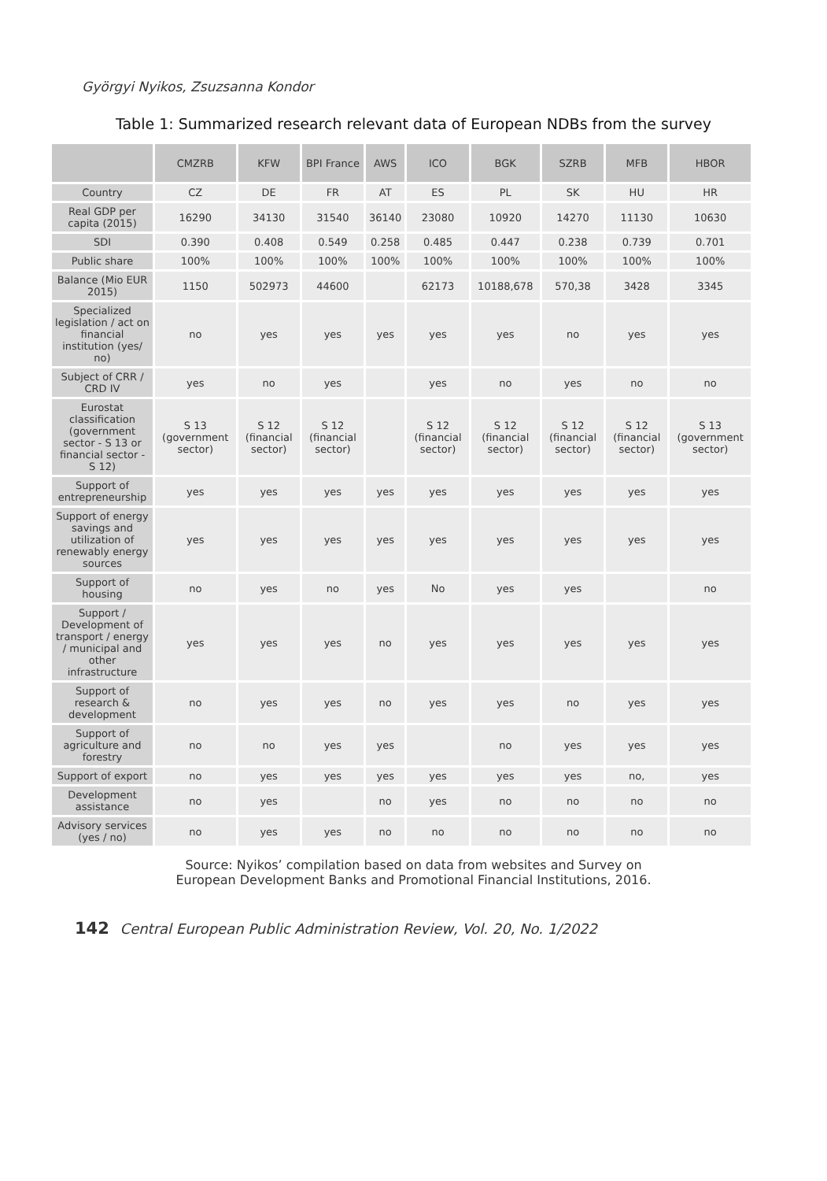Györgyi Nyikos, Zsuzsanna Kondor
Table 1: Summarized research relevant data of European NDBs from the survey
| | CMZRB | KFW | BPI France | AWS | ICO | BGK | SZRB | MFB | HBOR |
| --- | --- | --- | --- | --- | --- | --- | --- | --- | --- |
| Country | CZ | DE | FR | AT | ES | PL | SK | HU | HR |
| Real GDP per capita (2015) | 16290 | 34130 | 31540 | 36140 | 23080 | 10920 | 14270 | 11130 | 10630 |
| SDI | 0.390 | 0.408 | 0.549 | 0.258 | 0.485 | 0.447 | 0.238 | 0.739 | 0.701 |
| Public share | 100% | 100% | 100% | 100% | 100% | 100% | 100% | 100% | 100% |
| Balance (Mio EUR 2015) | 1150 | 502973 | 44600 | | 62173 | 10188,678 | 570,38 | 3428 | 3345 |
| Specialized legislation / act on financial institution (yes/ no) | no | yes | yes | yes | yes | yes | no | yes | yes |
| Subject of CRR / CRD IV | yes | no | yes | | yes | no | yes | no | no |
| Eurostat classification (government sector - S 13 or financial sector - S 12) | S 13 (government sector) | S 12 (financial sector) | S 12 (financial sector) | | S 12 (financial sector) | S 12 (financial sector) | S 12 (financial sector) | S 12 (financial sector) | S 13 (government sector) |
| Support of entrepreneurship | yes | yes | yes | yes | yes | yes | yes | yes | yes |
| Support of energy savings and utilization of renewably energy sources | yes | yes | yes | yes | yes | yes | yes | yes | yes |
| Support of housing | no | yes | no | yes | No | yes | yes | | no |
| Support / Development of transport / energy / municipal and other infrastructure | yes | yes | yes | no | yes | yes | yes | yes | yes |
| Support of research & development | no | yes | yes | no | yes | yes | no | yes | yes |
| Support of agriculture and forestry | no | no | yes | yes | | no | yes | yes | yes |
| Support of export | no | yes | yes | yes | yes | yes | yes | no, | yes |
| Development assistance | no | yes | | no | yes | no | no | no | no |
| Advisory services (yes / no) | no | yes | yes | no | no | no | no | no | no |
Source: Nyikos’ compilation based on data from websites and Survey on
European Development Banks and Promotional Financial Institutions, 2016.
142 Central European Public Administration Review, Vol. 20, No. 1/2022